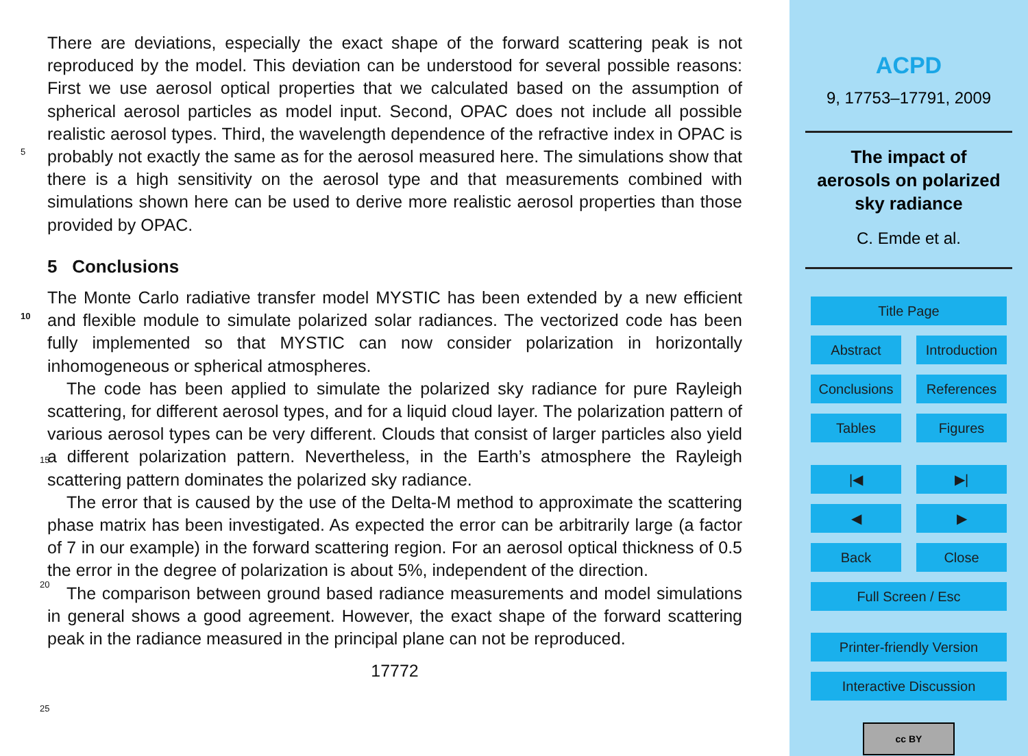There are deviations, especially the exact shape of the forward scattering peak is not reproduced by the model. This deviation can be understood for several possible reasons: First we use aerosol optical properties that we calculated based on the assumption of spherical aerosol particles as model input. Second, OPAC does not include all
5
possible realistic aerosol types. Third, the wavelength dependence of the refractive index in OPAC is probably not exactly the same as for the aerosol measured here. The simulations show that there is a high sensitivity on the aerosol type and that measurements combined with simulations shown here can be used to derive more realistic aerosol properties than those provided by OPAC.
10
5 Conclusions
The Monte Carlo radiative transfer model MYSTIC has been extended by a new efficient and flexible module to simulate polarized solar radiances. The vectorized code has been fully implemented so that MYSTIC can now consider polarization in horizontally inhomogeneous or spherical atmospheres.
15
The code has been applied to simulate the polarized sky radiance for pure Rayleigh scattering, for different aerosol types, and for a liquid cloud layer. The polarization pattern of various aerosol types can be very different. Clouds that consist of larger particles also yield a different polarization pattern. Nevertheless, in the Earth’s atmosphere the Rayleigh scattering pattern dominates the polarized sky radiance.
20
The error that is caused by the use of the Delta-M method to approximate the scattering phase matrix has been investigated. As expected the error can be arbitrarily large (a factor of 7 in our example) in the forward scattering region. For an aerosol optical thickness of 0.5 the error in the degree of polarization is about 5%, independent of the direction.
25
The comparison between ground based radiance measurements and model simulations in general shows a good agreement. However, the exact shape of the forward scattering peak in the radiance measured in the principal plane can not be reproduced.
17772
ACPD
9, 17753–17791, 2009
The impact of
aerosols on polarized
sky radiance
C. Emde et al.
Title Page
Abstract Introduction
Conclusions References
Tables Figures
|◀ ▶|
◀ ▶
Back Close
Full Screen / Esc
Printer-friendly Version
Interactive Discussion
cc BY